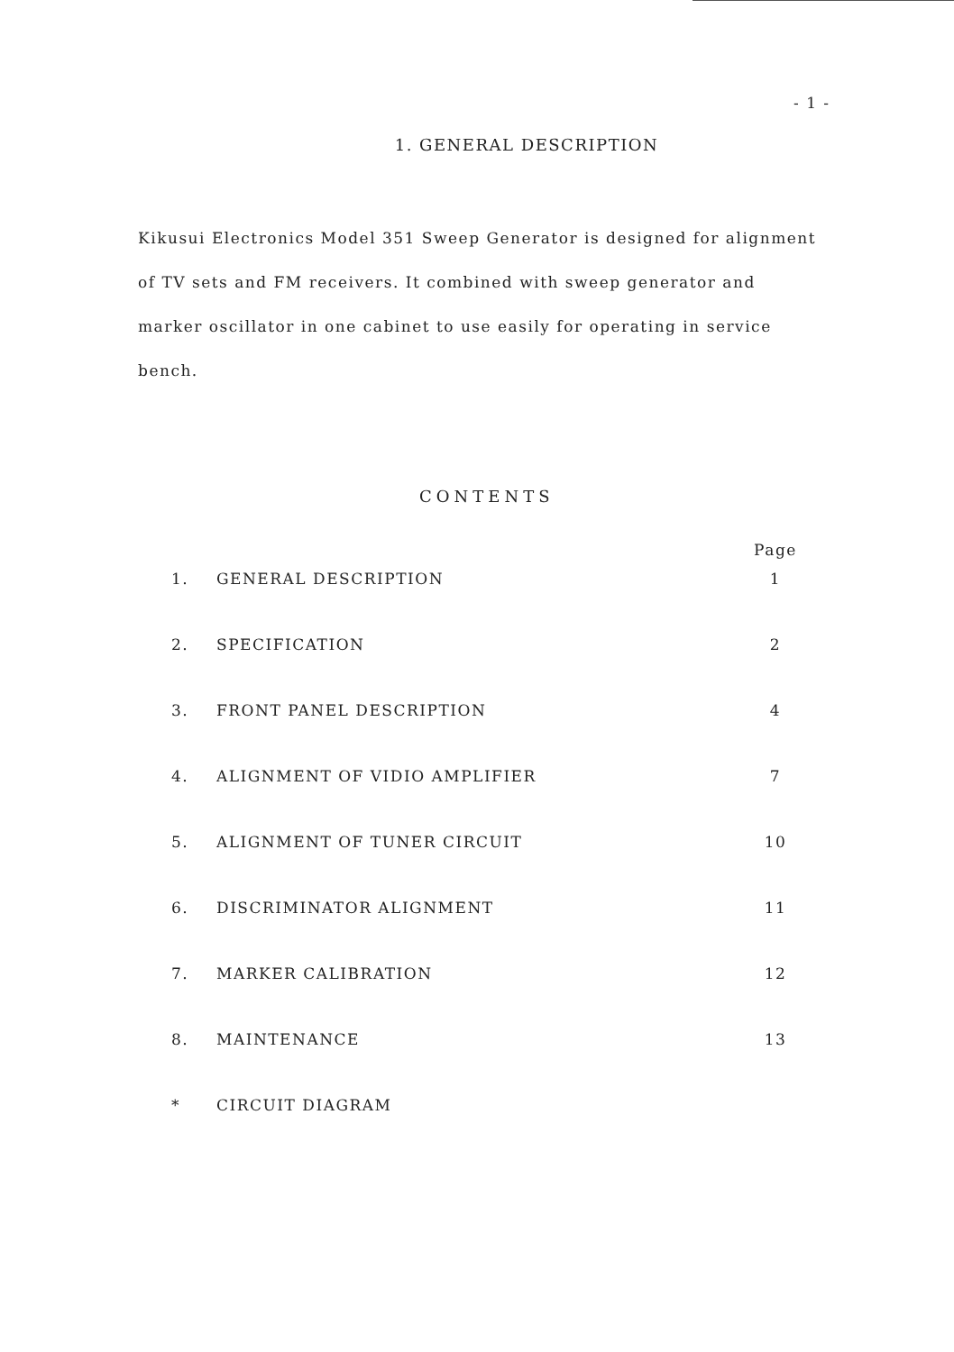- 1 -
1. GENERAL DESCRIPTION
Kikusui Electronics Model 351 Sweep Generator is designed for alignment of TV sets and FM receivers. It combined with sweep generator and marker oscillator in one cabinet to use easily for operating in service bench.
CONTENTS
| | | Page |
| --- | --- | --- |
| 1. | GENERAL DESCRIPTION | 1 |
| 2. | SPECIFICATION | 2 |
| 3. | FRONT PANEL DESCRIPTION | 4 |
| 4. | ALIGNMENT OF VIDIO AMPLIFIER | 7 |
| 5. | ALIGNMENT OF TUNER CIRCUIT | 10 |
| 6. | DISCRIMINATOR ALIGNMENT | 11 |
| 7. | MARKER CALIBRATION | 12 |
| 8. | MAINTENANCE | 13 |
| * | CIRCUIT DIAGRAM | |